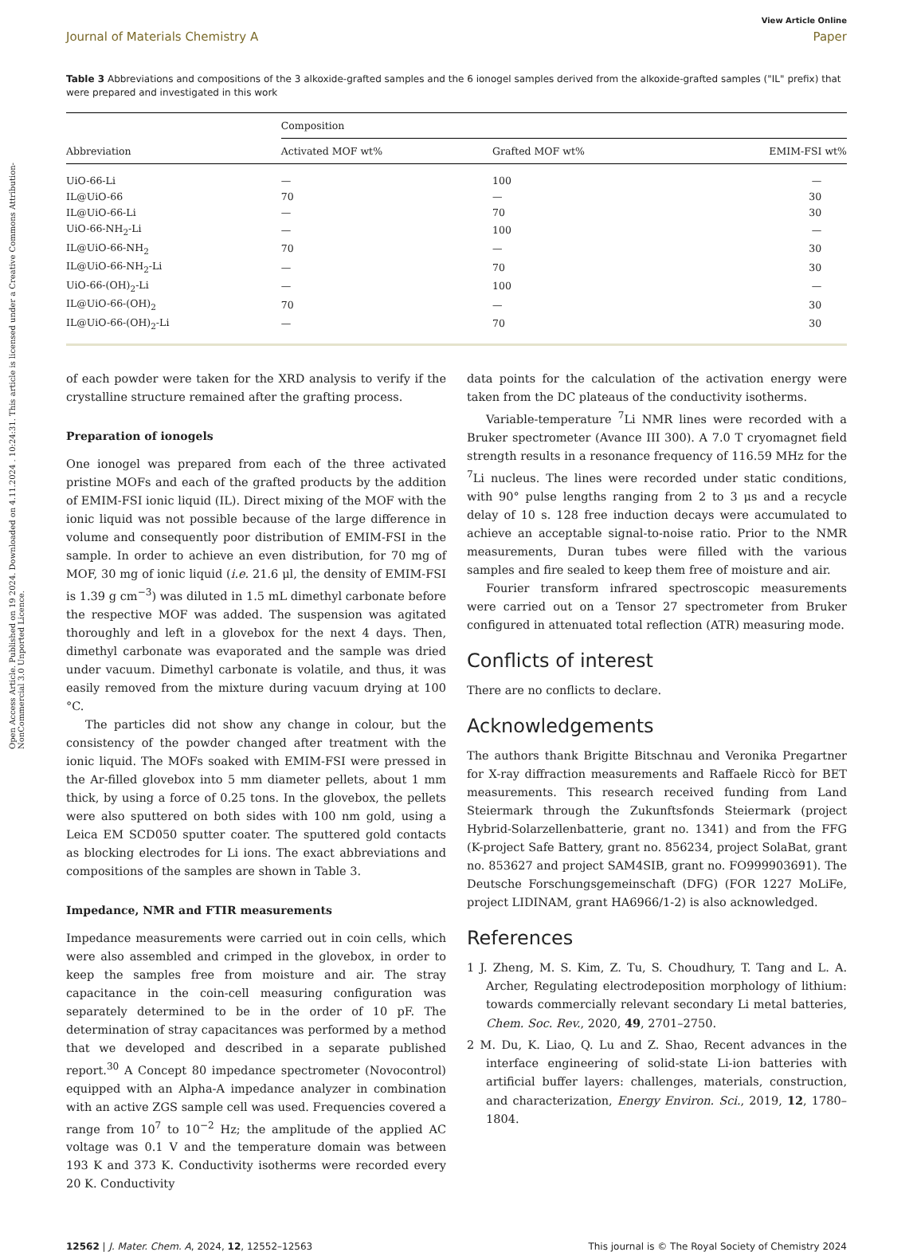Open Access Article. Published on 19 2024. Downloaded on 4.11.2024 . 10:24:31. This article is licensed under a Creative Commons Attribution-NonCommercial 3.0 Unported Licence.
View Article Online
Journal of Materials Chemistry A Paper
Table 3 Abbreviations and compositions of the 3 alkoxide-grafted samples and the 6 ionogel samples derived from the alkoxide-grafted samples ("IL" prefix) that were prepared and investigated in this work
| Abbreviation | Composition | | |
| --- | --- | --- | --- |
| | Activated MOF wt% | Grafted MOF wt% | EMIM-FSI wt% |
| UiO-66-Li | — | 100 | — |
| IL@UiO-66 | 70 | — | 30 |
| IL@UiO-66-Li | — | 70 | 30 |
| UiO-66-NH<sub>2</sub>-Li | — | 100 | — |
| IL@UiO-66-NH<sub>2</sub> | 70 | — | 30 |
| IL@UiO-66-NH<sub>2</sub>-Li | — | 70 | 30 |
| UiO-66-(OH)<sub>2</sub>-Li | — | 100 | — |
| IL@UiO-66-(OH)<sub>2</sub> | 70 | — | 30 |
| IL@UiO-66-(OH)<sub>2</sub>-Li | — | 70 | 30 |
of each powder were taken for the XRD analysis to verify if the crystalline structure remained after the grafting process.
Preparation of ionogels
One ionogel was prepared from each of the three activated pristine MOFs and each of the grafted products by the addition of EMIM-FSI ionic liquid (IL). Direct mixing of the MOF with the ionic liquid was not possible because of the large difference in volume and consequently poor distribution of EMIM-FSI in the sample. In order to achieve an even distribution, for 70 mg of MOF, 30 mg of ionic liquid (i.e. 21.6 μl, the density of EMIM-FSI is 1.39 g cm<sup>−3</sup>) was diluted in 1.5 mL dimethyl carbonate before the respective MOF was added. The suspension was agitated thoroughly and left in a glovebox for the next 4 days. Then, dimethyl carbonate was evaporated and the sample was dried under vacuum. Dimethyl carbonate is volatile, and thus, it was easily removed from the mixture during vacuum drying at 100 °C.
The particles did not show any change in colour, but the consistency of the powder changed after treatment with the ionic liquid. The MOFs soaked with EMIM-FSI were pressed in the Ar-filled glovebox into 5 mm diameter pellets, about 1 mm thick, by using a force of 0.25 tons. In the glovebox, the pellets were also sputtered on both sides with 100 nm gold, using a Leica EM SCD050 sputter coater. The sputtered gold contacts as blocking electrodes for Li ions. The exact abbreviations and compositions of the samples are shown in Table 3.
Impedance, NMR and FTIR measurements
Impedance measurements were carried out in coin cells, which were also assembled and crimped in the glovebox, in order to keep the samples free from moisture and air. The stray capacitance in the coin-cell measuring configuration was separately determined to be in the order of 10 pF. The determination of stray capacitances was performed by a method that we developed and described in a separate published report.<sup>30</sup> A Concept 80 impedance spectrometer (Novocontrol) equipped with an Alpha-A impedance analyzer in combination with an active ZGS sample cell was used. Frequencies covered a range from 10<sup>7</sup> to 10<sup>−2</sup> Hz; the amplitude of the applied AC voltage was 0.1 V and the temperature domain was between 193 K and 373 K. Conductivity isotherms were recorded every 20 K. Conductivity
data points for the calculation of the activation energy were taken from the DC plateaus of the conductivity isotherms.
Variable-temperature <sup>7</sup>Li NMR lines were recorded with a Bruker spectrometer (Avance III 300). A 7.0 T cryomagnet field strength results in a resonance frequency of 116.59 MHz for the <sup>7</sup>Li nucleus. The lines were recorded under static conditions, with 90° pulse lengths ranging from 2 to 3 μs and a recycle delay of 10 s. 128 free induction decays were accumulated to achieve an acceptable signal-to-noise ratio. Prior to the NMR measurements, Duran tubes were filled with the various samples and fire sealed to keep them free of moisture and air.
Fourier transform infrared spectroscopic measurements were carried out on a Tensor 27 spectrometer from Bruker configured in attenuated total reflection (ATR) measuring mode.
Conflicts of interest
There are no conflicts to declare.
Acknowledgements
The authors thank Brigitte Bitschnau and Veronika Pregartner for X-ray diffraction measurements and Raffaele Riccò for BET measurements. This research received funding from Land Steiermark through the Zukunftsfonds Steiermark (project Hybrid-Solarzellenbatterie, grant no. 1341) and from the FFG (K-project Safe Battery, grant no. 856234, project SolaBat, grant no. 853627 and project SAM4SIB, grant no. FO999903691). The Deutsche Forschungsgemeinschaft (DFG) (FOR 1227 MoLiFe, project LIDINAM, grant HA6966/1-2) is also acknowledged.
References
1 J. Zheng, M. S. Kim, Z. Tu, S. Choudhury, T. Tang and L. A. Archer, Regulating electrodeposition morphology of lithium: towards commercially relevant secondary Li metal batteries, Chem. Soc. Rev., 2020, 49, 2701–2750.
2 M. Du, K. Liao, Q. Lu and Z. Shao, Recent advances in the interface engineering of solid-state Li-ion batteries with artificial buffer layers: challenges, materials, construction, and characterization, Energy Environ. Sci., 2019, 12, 1780–1804.
12562 | J. Mater. Chem. A, 2024, 12, 12552–12563 This journal is © The Royal Society of Chemistry 2024